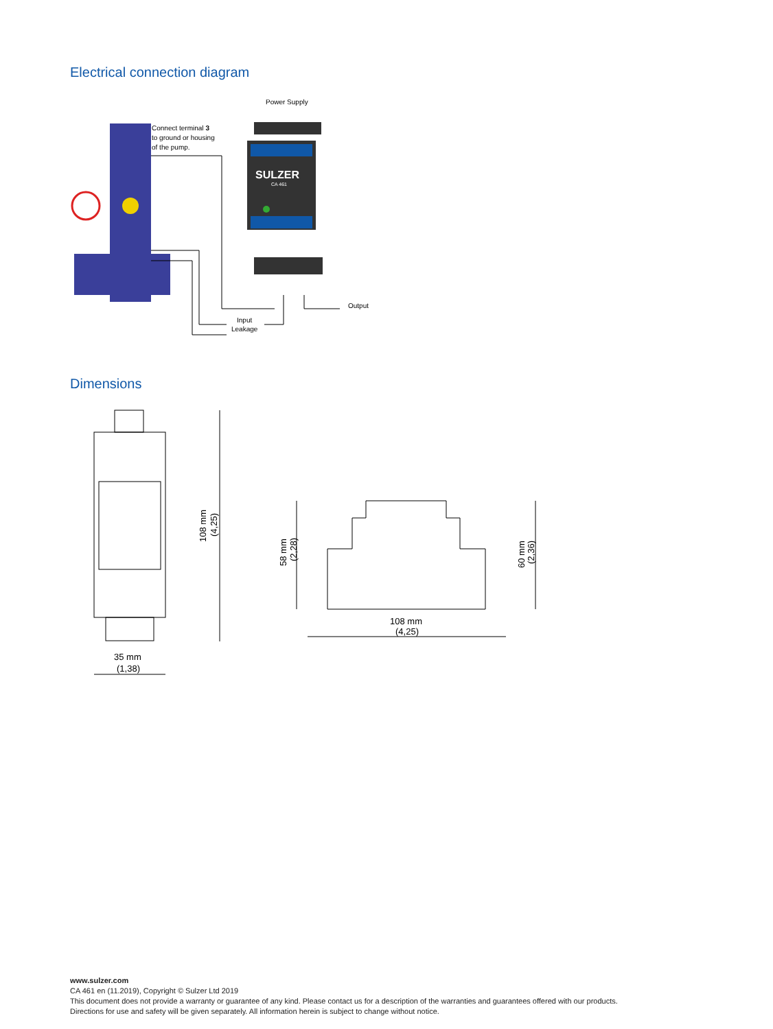Electrical connection diagram
Power Supply
Connect terminal 3
to ground or housing
of the pump.
SULZER
CA 461
Output
Input
Leakage
Dimensions
108 mm
(4,25)
35 mm
(1,38)
58 mm
(2,28)
60 mm
(2,36)
108 mm
(4,25)
www.sulzer.com
CA 461 en (11.2019), Copyright © Sulzer Ltd 2019
This document does not provide a warranty or guarantee of any kind. Please contact us for a description of the warranties and guarantees offered with our products.
Directions for use and safety will be given separately. All information herein is subject to change without notice.